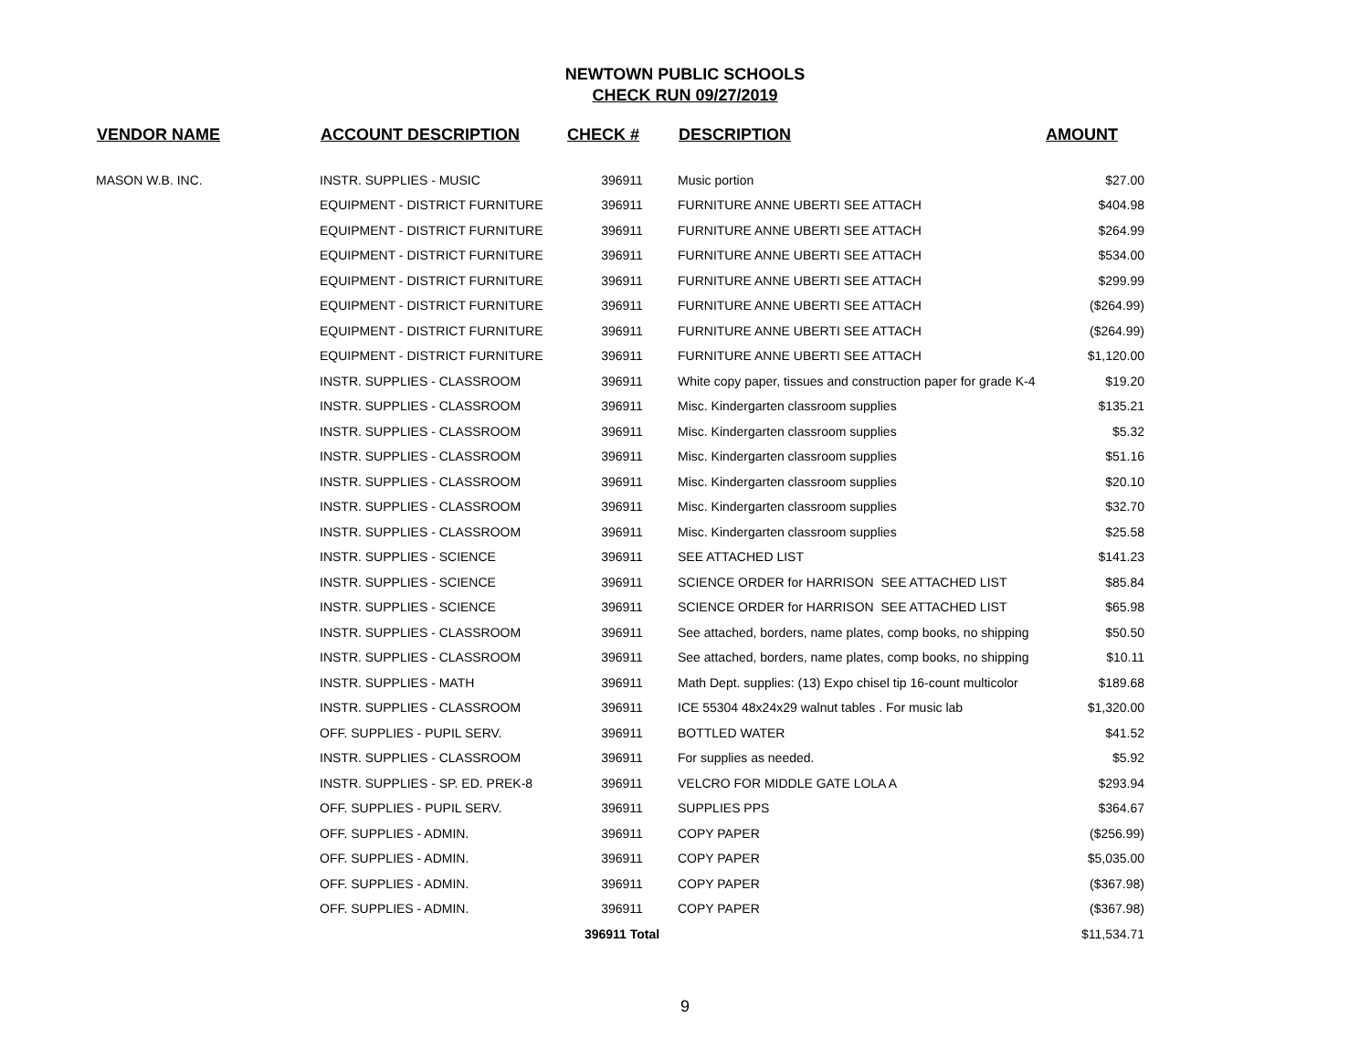NEWTOWN PUBLIC SCHOOLS
CHECK RUN 09/27/2019
| VENDOR NAME | ACCOUNT DESCRIPTION | CHECK # | DESCRIPTION | AMOUNT |
| --- | --- | --- | --- | --- |
| MASON W.B. INC. | INSTR. SUPPLIES - MUSIC | 396911 | Music portion | $27.00 |
| | EQUIPMENT - DISTRICT FURNITURE | 396911 | FURNITURE ANNE UBERTI SEE ATTACH | $404.98 |
| | EQUIPMENT - DISTRICT FURNITURE | 396911 | FURNITURE ANNE UBERTI SEE ATTACH | $264.99 |
| | EQUIPMENT - DISTRICT FURNITURE | 396911 | FURNITURE ANNE UBERTI SEE ATTACH | $534.00 |
| | EQUIPMENT - DISTRICT FURNITURE | 396911 | FURNITURE ANNE UBERTI SEE ATTACH | $299.99 |
| | EQUIPMENT - DISTRICT FURNITURE | 396911 | FURNITURE ANNE UBERTI SEE ATTACH | ($264.99) |
| | EQUIPMENT - DISTRICT FURNITURE | 396911 | FURNITURE ANNE UBERTI SEE ATTACH | ($264.99) |
| | EQUIPMENT - DISTRICT FURNITURE | 396911 | FURNITURE ANNE UBERTI SEE ATTACH | $1,120.00 |
| | INSTR. SUPPLIES - CLASSROOM | 396911 | White copy paper, tissues and construction paper for grade K-4 | $19.20 |
| | INSTR. SUPPLIES - CLASSROOM | 396911 | Misc. Kindergarten classroom supplies | $135.21 |
| | INSTR. SUPPLIES - CLASSROOM | 396911 | Misc. Kindergarten classroom supplies | $5.32 |
| | INSTR. SUPPLIES - CLASSROOM | 396911 | Misc. Kindergarten classroom supplies | $51.16 |
| | INSTR. SUPPLIES - CLASSROOM | 396911 | Misc. Kindergarten classroom supplies | $20.10 |
| | INSTR. SUPPLIES - CLASSROOM | 396911 | Misc. Kindergarten classroom supplies | $32.70 |
| | INSTR. SUPPLIES - CLASSROOM | 396911 | Misc. Kindergarten classroom supplies | $25.58 |
| | INSTR. SUPPLIES - SCIENCE | 396911 | SEE ATTACHED LIST | $141.23 |
| | INSTR. SUPPLIES - SCIENCE | 396911 | SCIENCE ORDER for HARRISON SEE ATTACHED LIST | $85.84 |
| | INSTR. SUPPLIES - SCIENCE | 396911 | SCIENCE ORDER for HARRISON SEE ATTACHED LIST | $65.98 |
| | INSTR. SUPPLIES - CLASSROOM | 396911 | See attached, borders, name plates, comp books, no shipping | $50.50 |
| | INSTR. SUPPLIES - CLASSROOM | 396911 | See attached, borders, name plates, comp books, no shipping | $10.11 |
| | INSTR. SUPPLIES - MATH | 396911 | Math Dept. supplies: (13) Expo chisel tip 16-count multicolor | $189.68 |
| | INSTR. SUPPLIES - CLASSROOM | 396911 | ICE 55304 48x24x29 walnut tables . For music lab | $1,320.00 |
| | OFF. SUPPLIES - PUPIL SERV. | 396911 | BOTTLED WATER | $41.52 |
| | INSTR. SUPPLIES - CLASSROOM | 396911 | For supplies as needed. | $5.92 |
| | INSTR. SUPPLIES - SP. ED. PREK-8 | 396911 | VELCRO FOR MIDDLE GATE LOLA A | $293.94 |
| | OFF. SUPPLIES - PUPIL SERV. | 396911 | SUPPLIES PPS | $364.67 |
| | OFF. SUPPLIES - ADMIN. | 396911 | COPY PAPER | ($256.99) |
| | OFF. SUPPLIES - ADMIN. | 396911 | COPY PAPER | $5,035.00 |
| | OFF. SUPPLIES - ADMIN. | 396911 | COPY PAPER | ($367.98) |
| | OFF. SUPPLIES - ADMIN. | 396911 | COPY PAPER | ($367.98) |
| | | 396911 Total | | $11,534.71 |
9